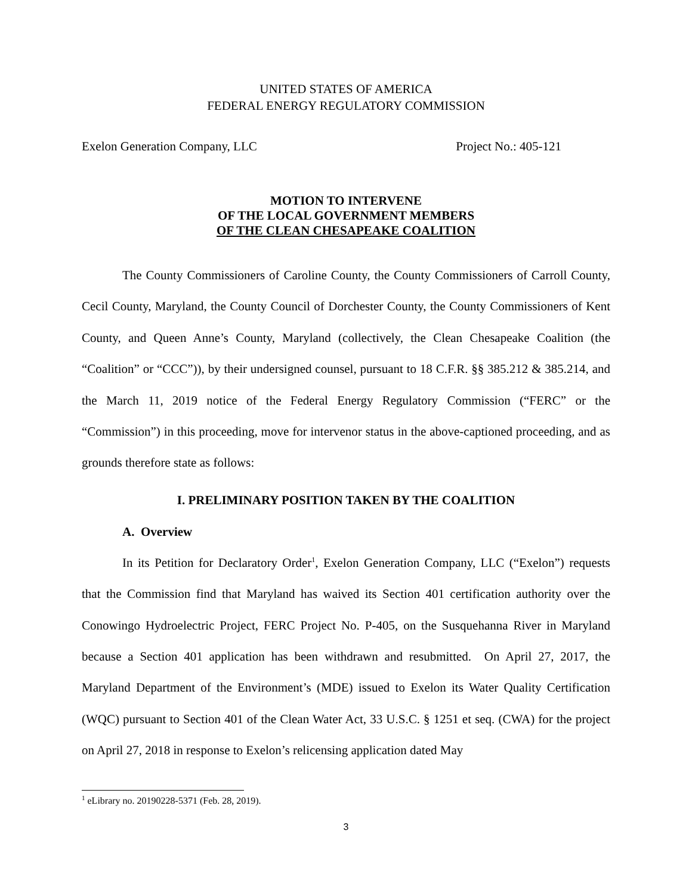UNITED STATES OF AMERICA
FEDERAL ENERGY REGULATORY COMMISSION
Exelon Generation Company, LLC Project No.: 405-121
MOTION TO INTERVENE
OF THE LOCAL GOVERNMENT MEMBERS
OF THE CLEAN CHESAPEAKE COALITION
The County Commissioners of Caroline County, the County Commissioners of Carroll County, Cecil County, Maryland, the County Council of Dorchester County, the County Commissioners of Kent County, and Queen Anne’s County, Maryland (collectively, the Clean Chesapeake Coalition (the “Coalition” or “CCC”)), by their undersigned counsel, pursuant to 18 C.F.R. §§ 385.212 & 385.214, and the March 11, 2019 notice of the Federal Energy Regulatory Commission (“FERC” or the “Commission”) in this proceeding, move for intervenor status in the above-captioned proceeding, and as grounds therefore state as follows:
I. PRELIMINARY POSITION TAKEN BY THE COALITION
A. Overview
In its Petition for Declaratory Order<sup>1</sup>, Exelon Generation Company, LLC (“Exelon”) requests that the Commission find that Maryland has waived its Section 401 certification authority over the Conowingo Hydroelectric Project, FERC Project No. P-405, on the Susquehanna River in Maryland because a Section 401 application has been withdrawn and resubmitted. On April 27, 2017, the Maryland Department of the Environment’s (MDE) issued to Exelon its Water Quality Certification (WQC) pursuant to Section 401 of the Clean Water Act, 33 U.S.C. § 1251 et seq. (CWA) for the project on April 27, 2018 in response to Exelon’s relicensing application dated May
<sup>1</sup> eLibrary no. 20190228-5371 (Feb. 28, 2019).
3